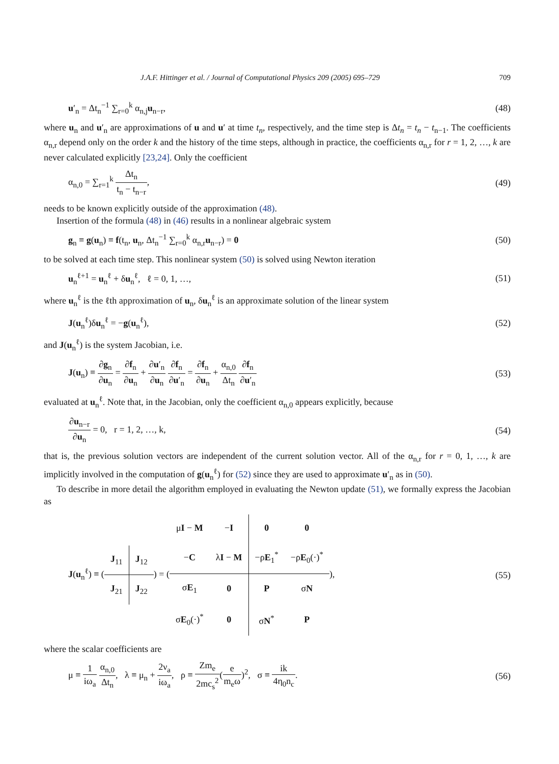J.A.F. Hittinger et al. / Journal of Computational Physics 209 (2005) 695–729 709
u′<sub>n</sub> = Δt<sub>n</sub><sup>−1</sup> ∑<sub>r=0</sub><sup>k</sup> α<sub>n,j</sub>u<sub>n−r</sub>, (48)
where u<sub>n</sub> and u′<sub>n</sub> are approximations of u and u′ at time t<sub>n</sub>, respectively, and the time step is Δt<sub>n</sub> = t<sub>n</sub> − t<sub>n−1</sub>. The coefficients α<sub>n,r</sub> depend only on the order k and the history of the time steps, although in practice, the coefficients α<sub>n,r</sub> for r = 1, 2, …, k are never calculated explicitly [23,24]. Only the coefficient
α<sub>n,0</sub> = ∑<sub>r=1</sub><sup>k</sup> Δt<sub>n</sub> t<sub>n</sub> − t<sub>n−r</sub>, (49)
needs to be known explicitly outside of the approximation (48).
Insertion of the formula (48) in (46) results in a nonlinear algebraic system
g<sub>n</sub> ≡ g(u<sub>n</sub>) ≡ f(t<sub>n</sub>, u<sub>n</sub>, Δt<sub>n</sub><sup>−1</sup> ∑<sub>r=0</sub><sup>k</sup> α<sub>n,r</sub>u<sub>n−r</sub>) = 0 (50)
to be solved at each time step. This nonlinear system (50) is solved using Newton iteration
u<sub>n</sub><sup>ℓ+1</sup> = u<sub>n</sub><sup>ℓ</sup> + δu<sub>n</sub><sup>ℓ</sup>, ℓ = 0, 1, …, (51)
where u<sub>n</sub><sup>ℓ</sup> is the ℓth approximation of u<sub>n</sub>, δu<sub>n</sub><sup>ℓ</sup> is an approximate solution of the linear system
J(u<sub>n</sub><sup>ℓ</sup>)δu<sub>n</sub><sup>ℓ</sup> = −g(u<sub>n</sub><sup>ℓ</sup>), (52)
and J(u<sub>n</sub><sup>ℓ</sup>) is the system Jacobian, i.e.
J(u<sub>n</sub>) ≡ ∂g<sub>n</sub> ∂u<sub>n</sub> = ∂f<sub>n</sub> ∂u<sub>n</sub> + ∂u′<sub>n</sub> ∂u<sub>n</sub> ∂f<sub>n</sub> ∂u′<sub>n</sub> = ∂f<sub>n</sub> ∂u<sub>n</sub> + α<sub>n,0</sub> Δt<sub>n</sub> ∂f<sub>n</sub> ∂u′<sub>n</sub> (53)
evaluated at u<sub>n</sub><sup>ℓ</sup>. Note that, in the Jacobian, only the coefficient α<sub>n,0</sub> appears explicitly, because
∂u<sub>n−r</sub> ∂u<sub>n</sub> = 0, r = 1, 2, …, k, (54)
that is, the previous solution vectors are independent of the current solution vector. All of the α<sub>n,r</sub> for r = 0, 1, …, k are implicitly involved in the computation of g(u<sub>n</sub><sup>ℓ</sup>) for (52) since they are used to approximate u′<sub>n</sub> as in (50).
To describe in more detail the algorithm employed in evaluating the Newton update (51), we formally express the Jacobian as
J(u<sub>n</sub><sup>ℓ</sup>) ≡ (
| J<sub>11</sub> | J<sub>12</sub> |
| J<sub>21</sub> | J<sub>22</sub> |
) = (
| μ I − M | − I | 0 | 0 |
| − C | λ I − M | −ρ E<sub>1</sub><sup>*</sup> | −ρ E<sub>0</sub>(·)<sup>*</sup> |
| σ E<sub>1</sub> | 0 | P | σ N |
| σ E<sub>0</sub>(·)<sup>*</sup> | 0 | σ N<sup>*</sup> | P |
), (55)
where the scalar coefficients are
μ ≡ 1 iω<sub>a</sub> α<sub>n,0</sub> Δt<sub>n</sub>, λ ≡ μ<sub>n</sub> + 2ν<sub>a</sub> iω<sub>a</sub>, ρ ≡ Zm<sub>e</sub> 2mc<sub>s</sub><sup>2</sup>(e m<sub>e</sub>ω)<sup>2</sup>, σ ≡ ik 4η<sub>0</sub>n<sub>c</sub>. (56)